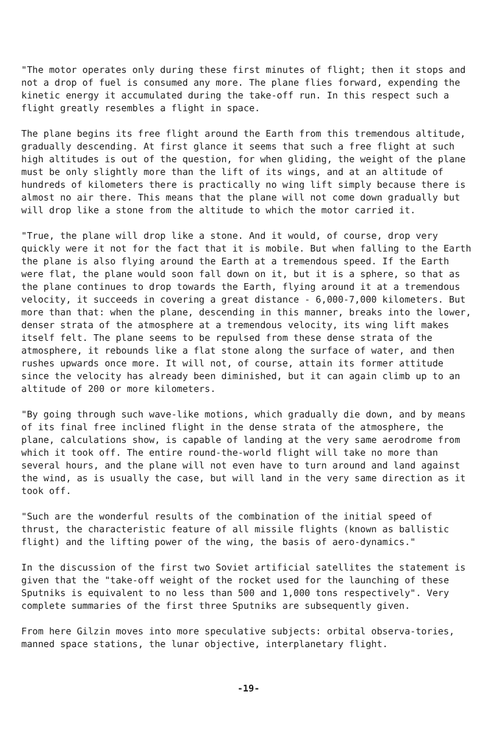"The motor operates only during these first minutes of flight; then it stops and not a drop of fuel is consumed any more. The plane flies forward, expending the kinetic energy it accumulated during the take-off run. In this respect such a flight greatly resembles a flight in space.
The plane begins its free flight around the Earth from this tremendous altitude, gradually descending. At first glance it seems that such a free flight at such high altitudes is out of the question, for when gliding, the weight of the plane must be only slightly more than the lift of its wings, and at an altitude of hundreds of kilometers there is practically no wing lift simply because there is almost no air there. This means that the plane will not come down gradually but will drop like a stone from the altitude to which the motor carried it.
"True, the plane will drop like a stone. And it would, of course, drop very quickly were it not for the fact that it is mobile. But when falling to the Earth the plane is also flying around the Earth at a tremendous speed. If the Earth were flat, the plane would soon fall down on it, but it is a sphere, so that as the plane continues to drop towards the Earth, flying around it at a tremendous velocity, it succeeds in covering a great distance - 6,000-7,000 kilometers. But more than that: when the plane, descending in this manner, breaks into the lower, denser strata of the atmosphere at a tremendous velocity, its wing lift makes itself felt. The plane seems to be repulsed from these dense strata of the atmosphere, it rebounds like a flat stone along the surface of water, and then rushes upwards once more. It will not, of course, attain its former attitude since the velocity has already been diminished, but it can again climb up to an altitude of 200 or more kilometers.
"By going through such wave-like motions, which gradually die down, and by means of its final free inclined flight in the dense strata of the atmosphere, the plane, calculations show, is capable of landing at the very same aerodrome from which it took off. The entire round-the-world flight will take no more than several hours, and the plane will not even have to turn around and land against the wind, as is usually the case, but will land in the very same direction as it took off.
"Such are the wonderful results of the combination of the initial speed of thrust, the characteristic feature of all missile flights (known as ballistic flight) and the lifting power of the wing, the basis of aero-dynamics."
In the discussion of the first two Soviet artificial satellites the statement is given that the "take-off weight of the rocket used for the launching of these Sputniks is equivalent to no less than 500 and 1,000 tons respectively". Very complete summaries of the first three Sputniks are subsequently given.
From here Gilzin moves into more speculative subjects: orbital observa-tories, manned space stations, the lunar objective, interplanetary flight.
-19-